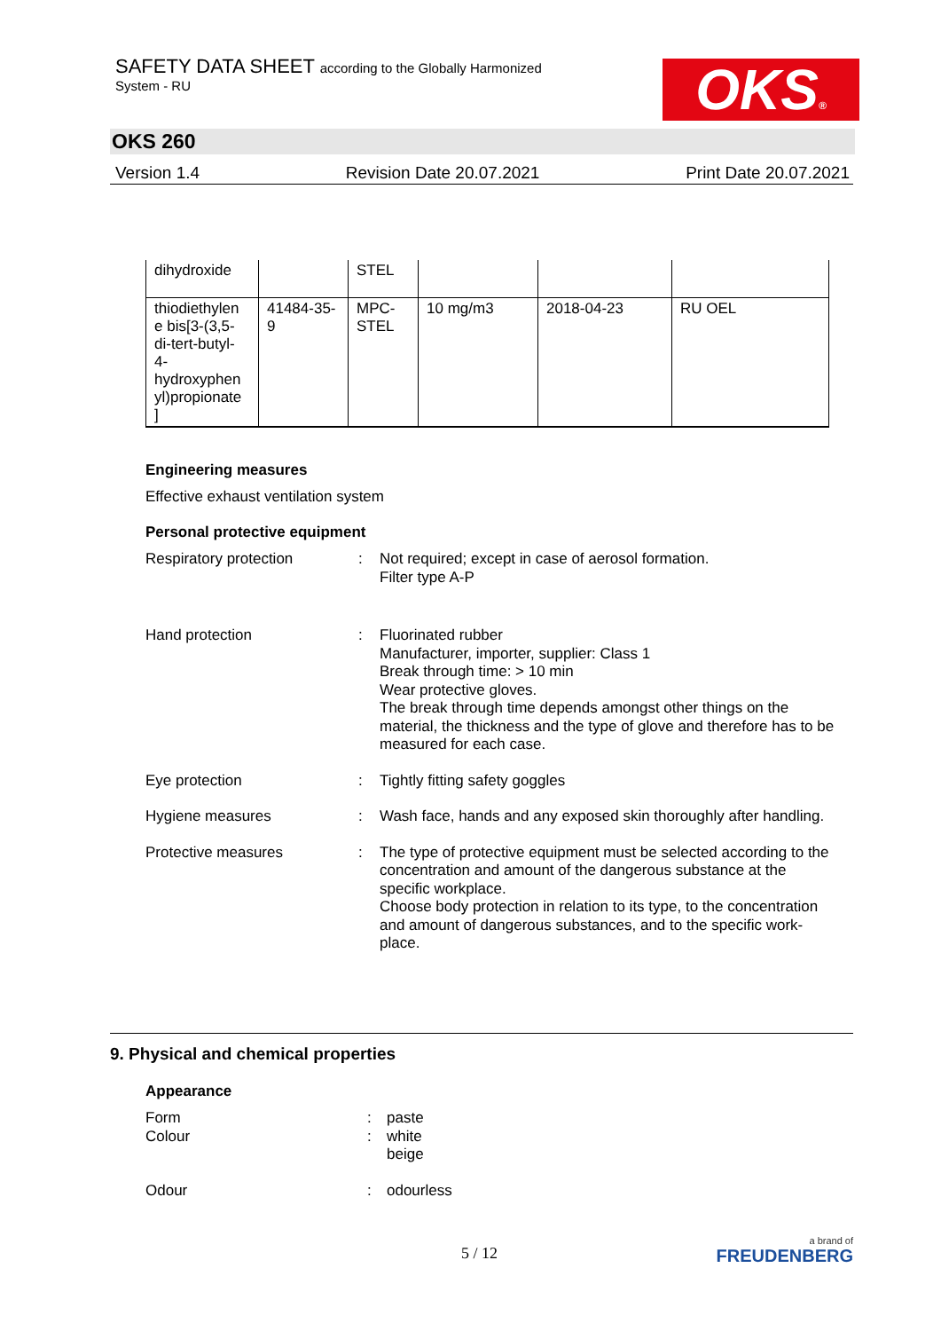SAFETY DATA SHEET according to the Globally Harmonized
System - RU
OKS®
OKS 260
Version 1.4 Revision Date 20.07.2021 Print Date 20.07.2021
| dihydroxide | | STEL | | | |
| thiodiethylen e bis[3-(3,5- di-tert-butyl- 4- hydroxyphen yl)propionate ] | 41484-35- 9 | MPC- STEL | 10 mg/m3 | 2018-04-23 | RU OEL |
Engineering measures
Effective exhaust ventilation system
Personal protective equipment
Respiratory protection : Not required; except in case of aerosol formation.
Filter type A-P
Hand protection : Fluorinated rubber
Manufacturer, importer, supplier: Class 1
Break through time: > 10 min
Wear protective gloves.
The break through time depends amongst other things on the material, the thickness and the type of glove and therefore has to be measured for each case.
Eye protection : Tightly fitting safety goggles
Hygiene measures : Wash face, hands and any exposed skin thoroughly after handling.
Protective measures : The type of protective equipment must be selected according to the concentration and amount of the dangerous substance at the specific workplace.
Choose body protection in relation to its type, to the concentration and amount of dangerous substances, and to the specific work-place.
9. Physical and chemical properties
Appearance
Form : paste
Colour : white
beige
Odour : odourless
5 / 12
a brand of
FREUDENBERG